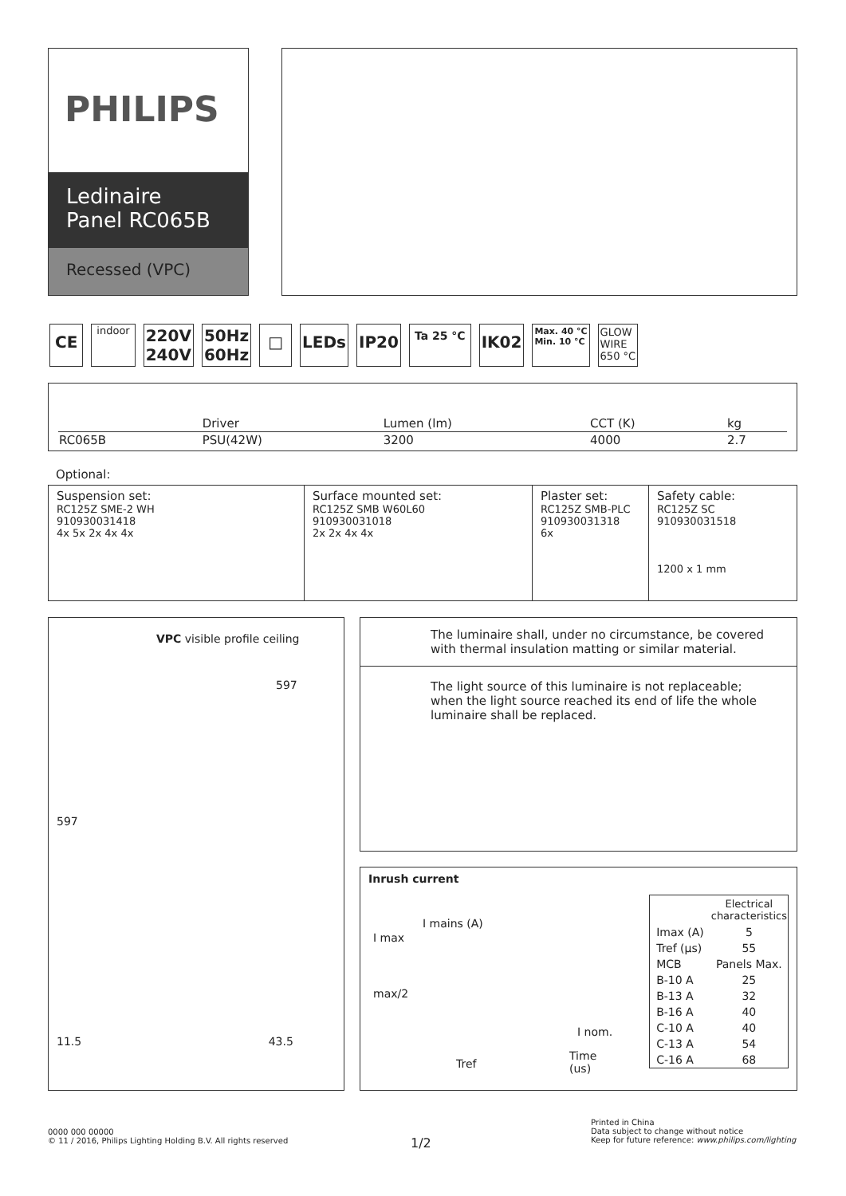PHILIPS
Ledinaire
Panel RC065B
Recessed (VPC)
CE indoor 220V
240V 50Hz
60Hz □ LEDs IP20 Ta 25 °C IK02 Max. 40 °C
Min. 10 °C GLOW
WIRE
650 °C
| | Driver | Lumen (lm) | CCT (K) | kg |
| RC065B | PSU(42W) | 3200 | 4000 | 2.7 |
Optional:
Suspension set:
RC125Z SME-2 WH
910930031418
4x 5x 2x 4x 4x
Surface mounted set:
RC125Z SMB W60L60
910930031018
2x 2x 4x 4x
Plaster set:
RC125Z SMB-PLC
910930031318
6x
Safety cable:
RC125Z SC
910930031518
1200 x 1 mm
VPC visible profile ceiling
597
597
11.5 43.5
The luminaire shall, under no circumstance, be covered with thermal insulation matting or similar material.
The light source of this luminaire is not replaceable; when the light source reached its end of life the whole luminaire shall be replaced.
Inrush current
I mains (A)
I max
max/2
I nom.
Tref
Time (us)
| | Electrical characteristics |
| --- | --- |
| Imax (A) | 5 |
| Tref (µs) | 55 |
| MCB | Panels Max. |
| B-10 A | 25 |
| B-13 A | 32 |
| B-16 A | 40 |
| C-10 A | 40 |
| C-13 A | 54 |
| C-16 A | 68 |
0000 000 00000
© 11 / 2016, Philips Lighting Holding B.V. All rights reserved
1/2
Printed in China
Data subject to change without notice
Keep for future reference: www.philips.com/lighting